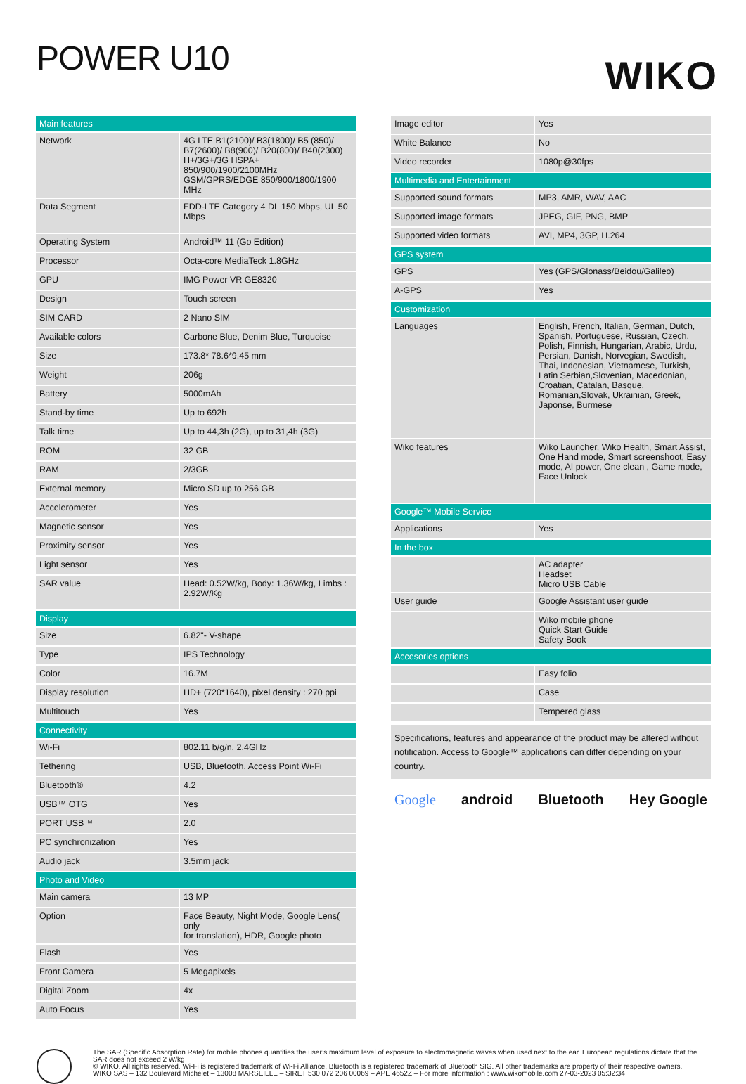POWER U10
WIKO
| Main features | |
| --- | --- |
| Network | 4G LTE B1(2100)/ B3(1800)/ B5 (850)/ B7(2600)/ B8(900)/ B20(800)/ B40(2300) H+/3G+/3G HSPA+ 850/900/1900/2100MHz GSM/GPRS/EDGE 850/900/1800/1900 MHz |
| Data Segment | FDD-LTE Category 4 DL 150 Mbps, UL 50 Mbps |
| Operating System | Android™ 11 (Go Edition) |
| Processor | Octa-core MediaTeck 1.8GHz |
| GPU | IMG Power VR GE8320 |
| Design | Touch screen |
| SIM CARD | 2 Nano SIM |
| Available colors | Carbone Blue, Denim Blue, Turquoise |
| Size | 173.8* 78.6*9.45 mm |
| Weight | 206g |
| Battery | 5000mAh |
| Stand-by time | Up to 692h |
| Talk time | Up to 44,3h (2G), up to 31,4h (3G) |
| ROM | 32 GB |
| RAM | 2/3GB |
| External memory | Micro SD up to 256 GB |
| Accelerometer | Yes |
| Magnetic sensor | Yes |
| Proximity sensor | Yes |
| Light sensor | Yes |
| SAR value | Head: 0.52W/kg, Body: 1.36W/kg, Limbs : 2.92W/Kg |
| Display | |
| Size | 6.82"- V-shape |
| Type | IPS Technology |
| Color | 16.7M |
| Display resolution | HD+ (720*1640), pixel density : 270 ppi |
| Multitouch | Yes |
| Connectivity | |
| Wi-Fi | 802.11 b/g/n, 2.4GHz |
| Tethering | USB, Bluetooth, Access Point Wi-Fi |
| Bluetooth® | 4.2 |
| USB™ OTG | Yes |
| PORT USB™ | 2.0 |
| PC synchronization | Yes |
| Audio jack | 3.5mm jack |
| Photo and Video | |
| Main camera | 13 MP |
| Option | Face Beauty, Night Mode, Google Lens( only for translation), HDR, Google photo |
| Flash | Yes |
| Front Camera | 5 Megapixels |
| Digital Zoom | 4x |
| Auto Focus | Yes |
| Image editor | Yes |
| White Balance | No |
| Video recorder | 1080p@30fps |
| Multimedia and Entertainment | |
| Supported sound formats | MP3, AMR, WAV, AAC |
| Supported image formats | JPEG, GIF, PNG, BMP |
| Supported video formats | AVI, MP4, 3GP, H.264 |
| GPS system | |
| GPS | Yes (GPS/Glonass/Beidou/Galileo) |
| A-GPS | Yes |
| Customization | |
| Languages | English, French, Italian, German, Dutch, Spanish, Portuguese, Russian, Czech, Polish, Finnish, Hungarian, Arabic, Urdu, Persian, Danish, Norvegian, Swedish, Thai, Indonesian, Vietnamese, Turkish, Latin Serbian,Slovenian, Macedonian, Croatian, Catalan, Basque, Romanian,Slovak, Ukrainian, Greek, Japonse, Burmese |
| Wiko features | Wiko Launcher, Wiko Health, Smart Assist, One Hand mode, Smart screenshoot, Easy mode, AI power, One clean , Game mode, Face Unlock |
| Google™ Mobile Service | |
| Applications | Yes |
| In the box | |
| | AC adapter Headset Micro USB Cable |
| User guide | Google Assistant user guide |
| | Wiko mobile phone Quick Start Guide Safety Book |
| Accesories options | |
| | Easy folio |
| | Case |
| | Tempered glass |
Specifications, features and appearance of the product may be altered without notification. Access to Google™ applications can differ depending on your country.
Google android Bluetooth Hey Google
The SAR (Specific Absorption Rate) for mobile phones quantifies the user’s maximum level of exposure to electromagnetic waves when used next to the ear. European regulations dictate that the SAR does not exceed 2 W/kg
© WIKO. All rights reserved. Wi-Fi is registered trademark of Wi-Fi Alliance. Bluetooth is a registered trademark of Bluetooth SIG. All other trademarks are property of their respective owners.
WIKO SAS – 132 Boulevard Michelet – 13008 MARSEILLE – SIRET 530 072 206 00069 – APE 4652Z – For more information : www.wikomobile.com 27-03-2023 05:32:34